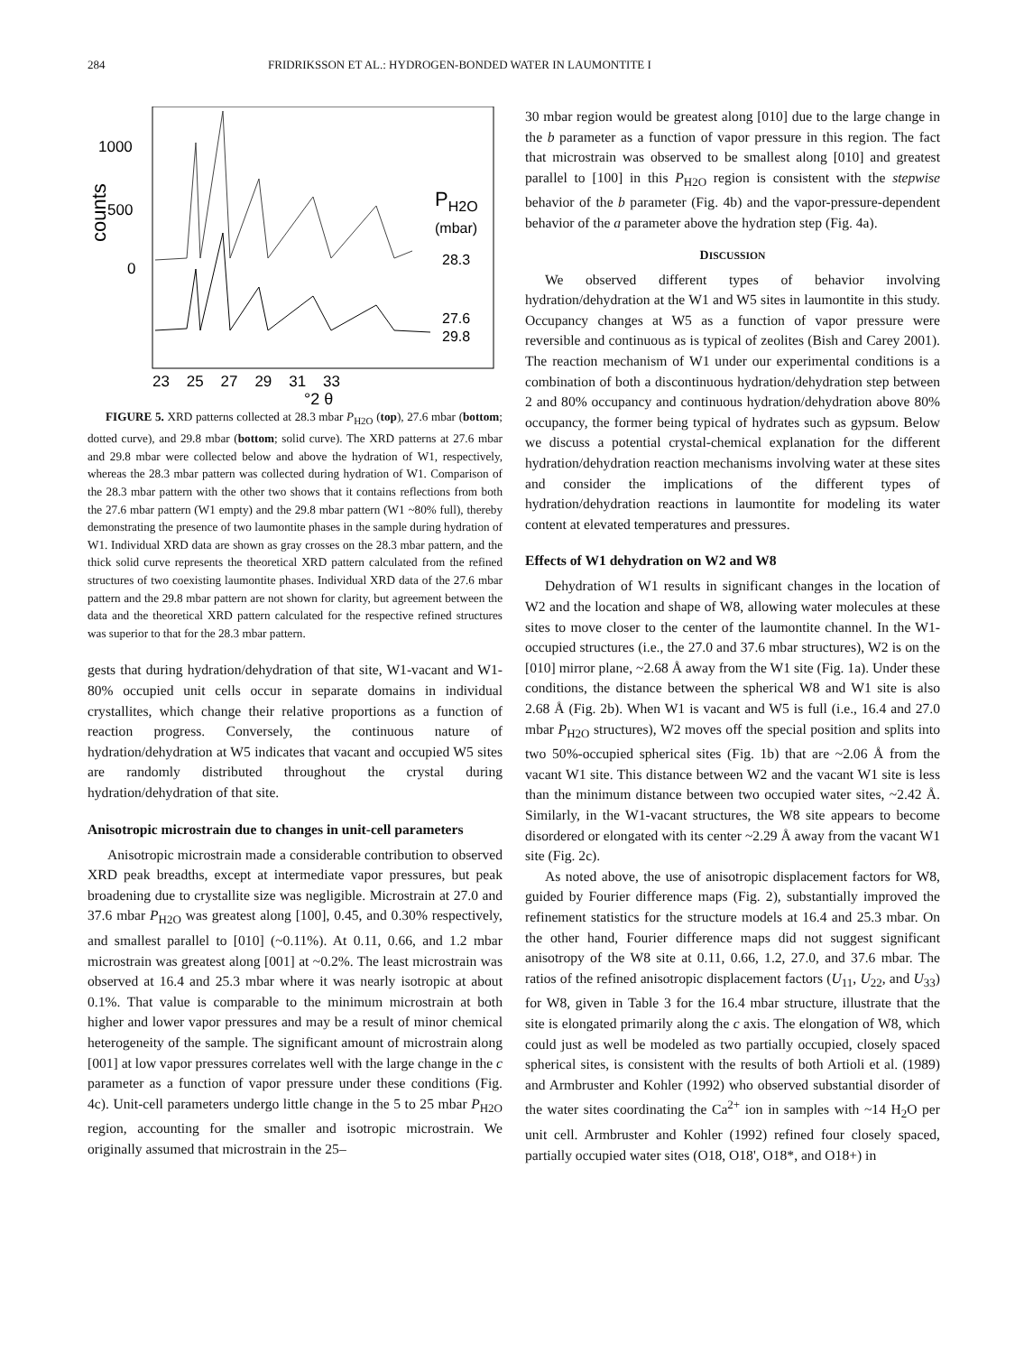284 FRIDRIKSSON ET AL.: HYDROGEN-BONDED WATER IN LAUMONTITE I
1000
500
0
counts
PH2O
(mbar)
28.3
27.6
29.8
23 25 27 29 31 33
°2 θ
FIGURE 5. XRD patterns collected at 28.3 mbar P<sub>H2O</sub> (top), 27.6 mbar (bottom; dotted curve), and 29.8 mbar (bottom; solid curve). The XRD patterns at 27.6 mbar and 29.8 mbar were collected below and above the hydration of W1, respectively, whereas the 28.3 mbar pattern was collected during hydration of W1. Comparison of the 28.3 mbar pattern with the other two shows that it contains reflections from both the 27.6 mbar pattern (W1 empty) and the 29.8 mbar pattern (W1 ~80% full), thereby demonstrating the presence of two laumontite phases in the sample during hydration of W1. Individual XRD data are shown as gray crosses on the 28.3 mbar pattern, and the thick solid curve represents the theoretical XRD pattern calculated from the refined structures of two coexisting laumontite phases. Individual XRD data of the 27.6 mbar pattern and the 29.8 mbar pattern are not shown for clarity, but agreement between the data and the theoretical XRD pattern calculated for the respective refined structures was superior to that for the 28.3 mbar pattern.
gests that during hydration/dehydration of that site, W1-vacant and W1-80% occupied unit cells occur in separate domains in individual crystallites, which change their relative proportions as a function of reaction progress. Conversely, the continuous nature of hydration/dehydration at W5 indicates that vacant and occupied W5 sites are randomly distributed throughout the crystal during hydration/dehydration of that site.
Anisotropic microstrain due to changes in unit-cell parameters
Anisotropic microstrain made a considerable contribution to observed XRD peak breadths, except at intermediate vapor pressures, but peak broadening due to crystallite size was negligible. Microstrain at 27.0 and 37.6 mbar P<sub>H2O</sub> was greatest along [100], 0.45, and 0.30% respectively, and smallest parallel to [010] (~0.11%). At 0.11, 0.66, and 1.2 mbar microstrain was greatest along [001] at ~0.2%. The least microstrain was observed at 16.4 and 25.3 mbar where it was nearly isotropic at about 0.1%. That value is comparable to the minimum microstrain at both higher and lower vapor pressures and may be a result of minor chemical heterogeneity of the sample. The significant amount of microstrain along [001] at low vapor pressures correlates well with the large change in the c parameter as a function of vapor pressure under these conditions (Fig. 4c). Unit-cell parameters undergo little change in the 5 to 25 mbar P<sub>H2O</sub> region, accounting for the smaller and isotropic microstrain. We originally assumed that microstrain in the 25–
30 mbar region would be greatest along [010] due to the large change in the b parameter as a function of vapor pressure in this region. The fact that microstrain was observed to be smallest along [010] and greatest parallel to [100] in this P<sub>H2O</sub> region is consistent with the stepwise behavior of the b parameter (Fig. 4b) and the vapor-pressure-dependent behavior of the a parameter above the hydration step (Fig. 4a).
DISCUSSION
We observed different types of behavior involving hydration/dehydration at the W1 and W5 sites in laumontite in this study. Occupancy changes at W5 as a function of vapor pressure were reversible and continuous as is typical of zeolites (Bish and Carey 2001). The reaction mechanism of W1 under our experimental conditions is a combination of both a discontinuous hydration/dehydration step between 2 and 80% occupancy and continuous hydration/dehydration above 80% occupancy, the former being typical of hydrates such as gypsum. Below we discuss a potential crystal-chemical explanation for the different hydration/dehydration reaction mechanisms involving water at these sites and consider the implications of the different types of hydration/dehydration reactions in laumontite for modeling its water content at elevated temperatures and pressures.
Effects of W1 dehydration on W2 and W8
Dehydration of W1 results in significant changes in the location of W2 and the location and shape of W8, allowing water molecules at these sites to move closer to the center of the laumontite channel. In the W1-occupied structures (i.e., the 27.0 and 37.6 mbar structures), W2 is on the [010] mirror plane, ~2.68 Å away from the W1 site (Fig. 1a). Under these conditions, the distance between the spherical W8 and W1 site is also 2.68 Å (Fig. 2b). When W1 is vacant and W5 is full (i.e., 16.4 and 27.0 mbar P<sub>H2O</sub> structures), W2 moves off the special position and splits into two 50%-occupied spherical sites (Fig. 1b) that are ~2.06 Å from the vacant W1 site. This distance between W2 and the vacant W1 site is less than the minimum distance between two occupied water sites, ~2.42 Å. Similarly, in the W1-vacant structures, the W8 site appears to become disordered or elongated with its center ~2.29 Å away from the vacant W1 site (Fig. 2c).
As noted above, the use of anisotropic displacement factors for W8, guided by Fourier difference maps (Fig. 2), substantially improved the refinement statistics for the structure models at 16.4 and 25.3 mbar. On the other hand, Fourier difference maps did not suggest significant anisotropy of the W8 site at 0.11, 0.66, 1.2, 27.0, and 37.6 mbar. The ratios of the refined anisotropic displacement factors (U<sub>11</sub>, U<sub>22</sub>, and U<sub>33</sub>) for W8, given in Table 3 for the 16.4 mbar structure, illustrate that the site is elongated primarily along the c axis. The elongation of W8, which could just as well be modeled as two partially occupied, closely spaced spherical sites, is consistent with the results of both Artioli et al. (1989) and Armbruster and Kohler (1992) who observed substantial disorder of the water sites coordinating the Ca<sup>2+</sup> ion in samples with ~14 H<sub>2</sub>O per unit cell. Armbruster and Kohler (1992) refined four closely spaced, partially occupied water sites (O18, O18', O18*, and O18+) in